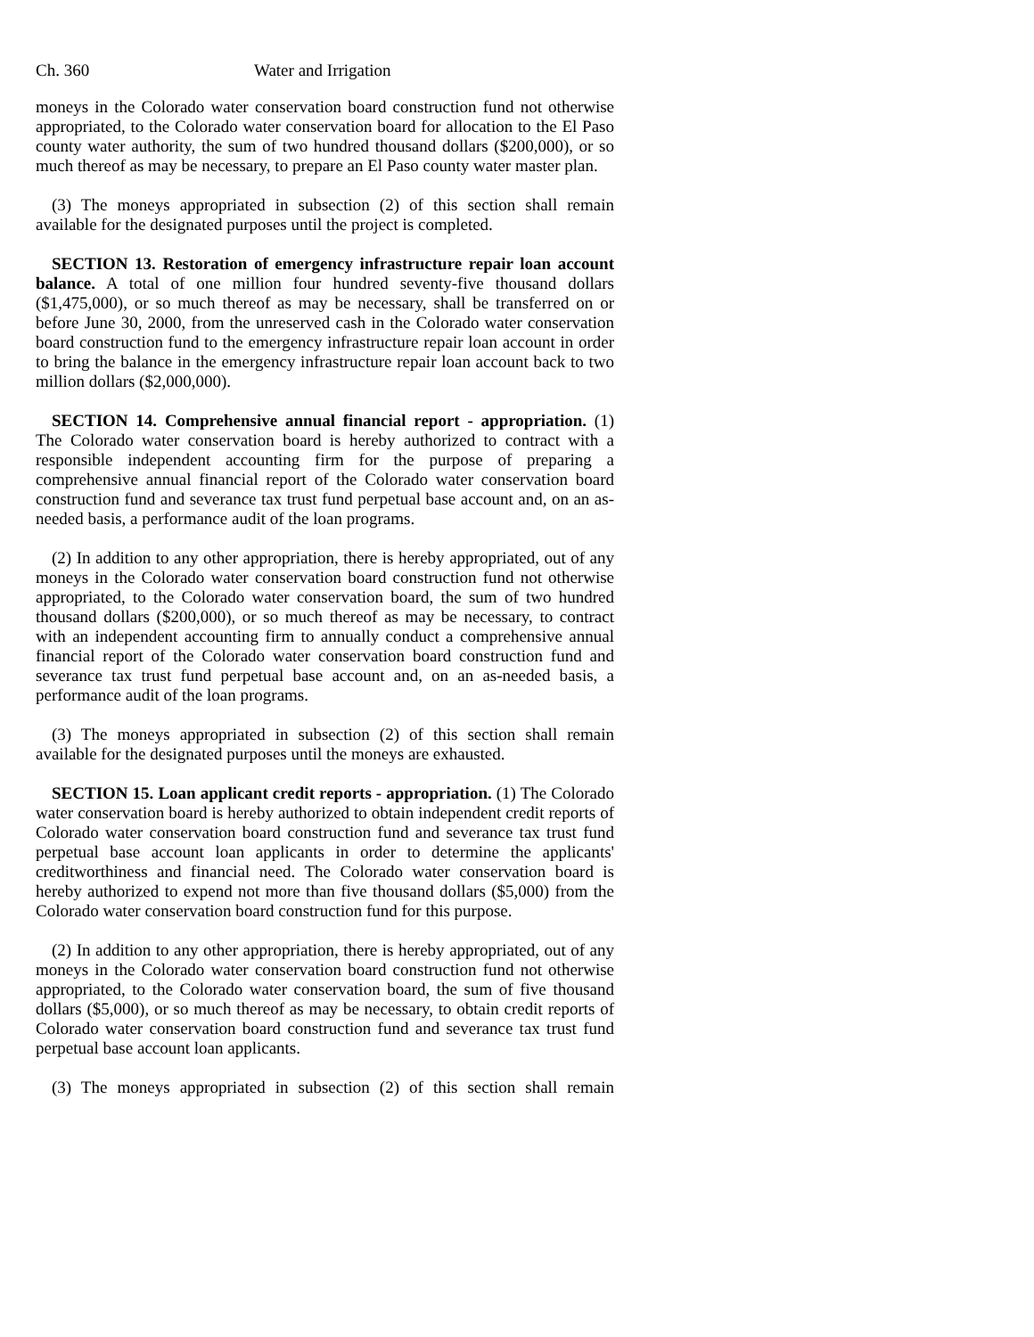Ch. 360 Water and Irrigation
moneys in the Colorado water conservation board construction fund not otherwise appropriated, to the Colorado water conservation board for allocation to the El Paso county water authority, the sum of two hundred thousand dollars ($200,000), or so much thereof as may be necessary, to prepare an El Paso county water master plan.
(3) The moneys appropriated in subsection (2) of this section shall remain available for the designated purposes until the project is completed.
SECTION 13. Restoration of emergency infrastructure repair loan account balance. A total of one million four hundred seventy-five thousand dollars ($1,475,000), or so much thereof as may be necessary, shall be transferred on or before June 30, 2000, from the unreserved cash in the Colorado water conservation board construction fund to the emergency infrastructure repair loan account in order to bring the balance in the emergency infrastructure repair loan account back to two million dollars ($2,000,000).
SECTION 14. Comprehensive annual financial report - appropriation. (1) The Colorado water conservation board is hereby authorized to contract with a responsible independent accounting firm for the purpose of preparing a comprehensive annual financial report of the Colorado water conservation board construction fund and severance tax trust fund perpetual base account and, on an as-needed basis, a performance audit of the loan programs.
(2) In addition to any other appropriation, there is hereby appropriated, out of any moneys in the Colorado water conservation board construction fund not otherwise appropriated, to the Colorado water conservation board, the sum of two hundred thousand dollars ($200,000), or so much thereof as may be necessary, to contract with an independent accounting firm to annually conduct a comprehensive annual financial report of the Colorado water conservation board construction fund and severance tax trust fund perpetual base account and, on an as-needed basis, a performance audit of the loan programs.
(3) The moneys appropriated in subsection (2) of this section shall remain available for the designated purposes until the moneys are exhausted.
SECTION 15. Loan applicant credit reports - appropriation. (1) The Colorado water conservation board is hereby authorized to obtain independent credit reports of Colorado water conservation board construction fund and severance tax trust fund perpetual base account loan applicants in order to determine the applicants' creditworthiness and financial need. The Colorado water conservation board is hereby authorized to expend not more than five thousand dollars ($5,000) from the Colorado water conservation board construction fund for this purpose.
(2) In addition to any other appropriation, there is hereby appropriated, out of any moneys in the Colorado water conservation board construction fund not otherwise appropriated, to the Colorado water conservation board, the sum of five thousand dollars ($5,000), or so much thereof as may be necessary, to obtain credit reports of Colorado water conservation board construction fund and severance tax trust fund perpetual base account loan applicants.
(3) The moneys appropriated in subsection (2) of this section shall remain